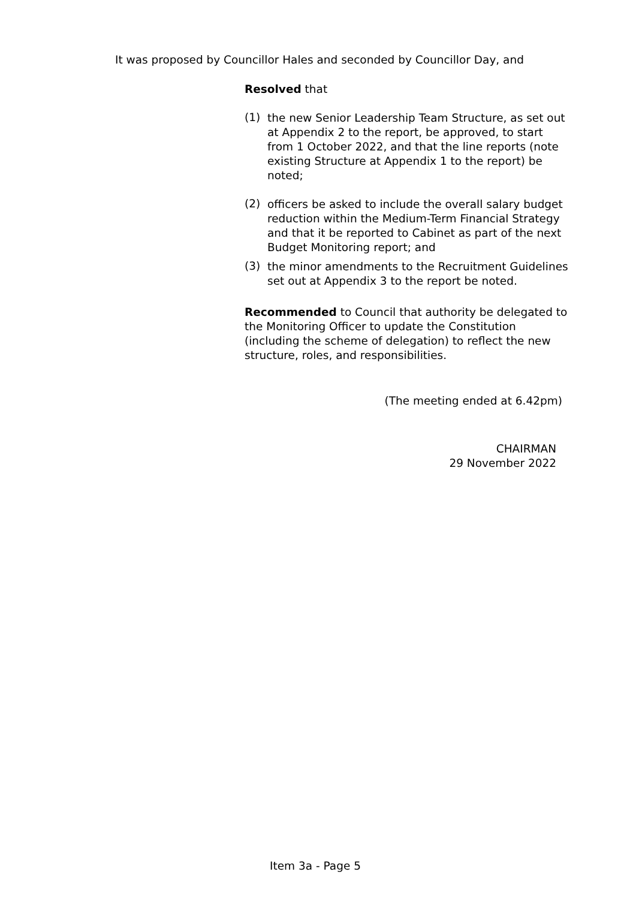It was proposed by Councillor Hales and seconded by Councillor Day, and
Resolved that
(1)
the new Senior Leadership Team Structure, as set out at Appendix 2 to the report, be approved, to start from 1 October 2022, and that the line reports (note existing Structure at Appendix 1 to the report) be noted;
(2)
officers be asked to include the overall salary budget reduction within the Medium-Term Financial Strategy and that it be reported to Cabinet as part of the next Budget Monitoring report; and
(3)
the minor amendments to the Recruitment Guidelines set out at Appendix 3 to the report be noted.
Recommended to Council that authority be delegated to the Monitoring Officer to update the Constitution (including the scheme of delegation) to reflect the new structure, roles, and responsibilities.
(The meeting ended at 6.42pm)
CHAIRMAN
29 November 2022
Item 3a - Page 5